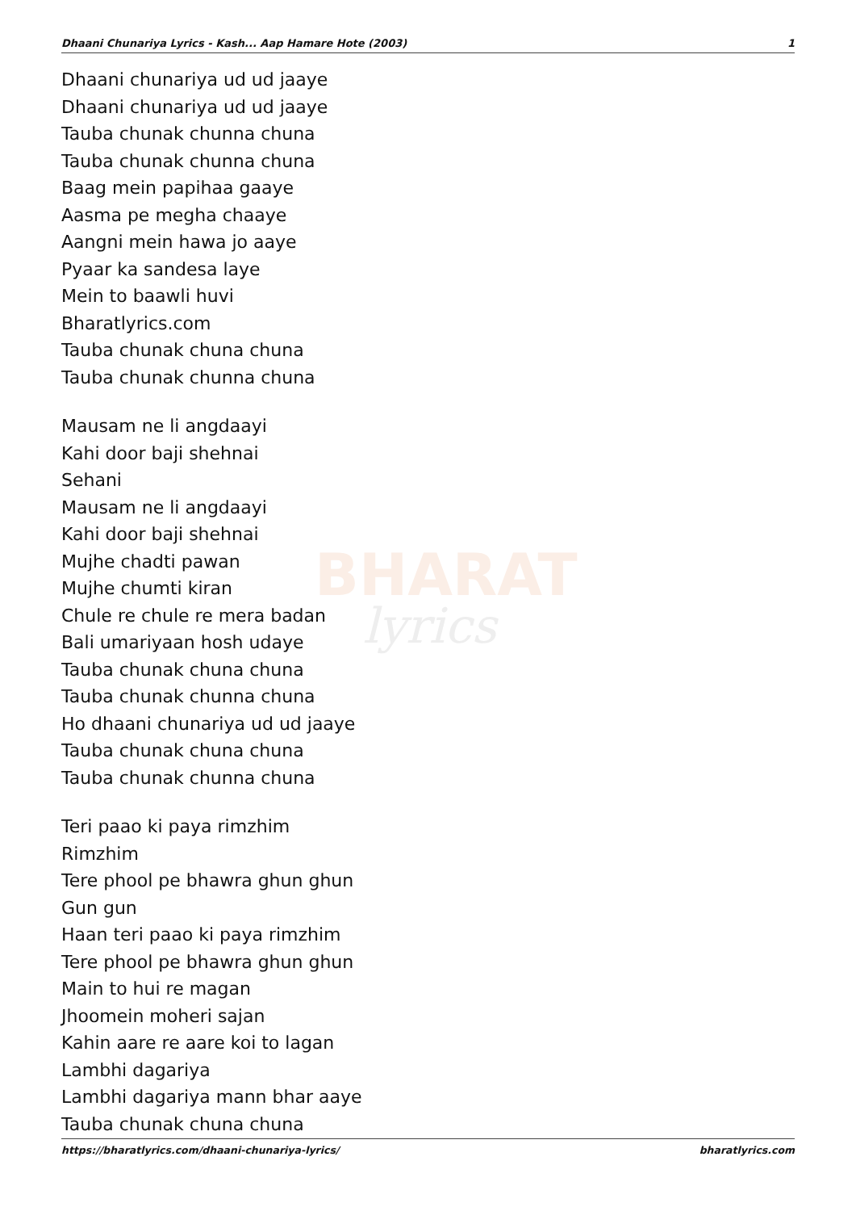Dhaani Chunariya Lyrics - Kash... Aap Hamare Hote (2003) 1
BHARAT
lyrics
Dhaani chunariya ud ud jaaye
Dhaani chunariya ud ud jaaye
Tauba chunak chunna chuna
Tauba chunak chunna chuna
Baag mein papihaa gaaye
Aasma pe megha chaaye
Aangni mein hawa jo aaye
Pyaar ka sandesa laye
Mein to baawli huvi
Bharatlyrics.com
Tauba chunak chuna chuna
Tauba chunak chunna chuna
Mausam ne li angdaayi
Kahi door baji shehnai
Sehani
Mausam ne li angdaayi
Kahi door baji shehnai
Mujhe chadti pawan
Mujhe chumti kiran
Chule re chule re mera badan
Bali umariyaan hosh udaye
Tauba chunak chuna chuna
Tauba chunak chunna chuna
Ho dhaani chunariya ud ud jaaye
Tauba chunak chuna chuna
Tauba chunak chunna chuna
Teri paao ki paya rimzhim
Rimzhim
Tere phool pe bhawra ghun ghun
Gun gun
Haan teri paao ki paya rimzhim
Tere phool pe bhawra ghun ghun
Main to hui re magan
Jhoomein moheri sajan
Kahin aare re aare koi to lagan
Lambhi dagariya
Lambhi dagariya mann bhar aaye
Tauba chunak chuna chuna
https://bharatlyrics.com/dhaani-chunariya-lyrics/ bharatlyrics.com